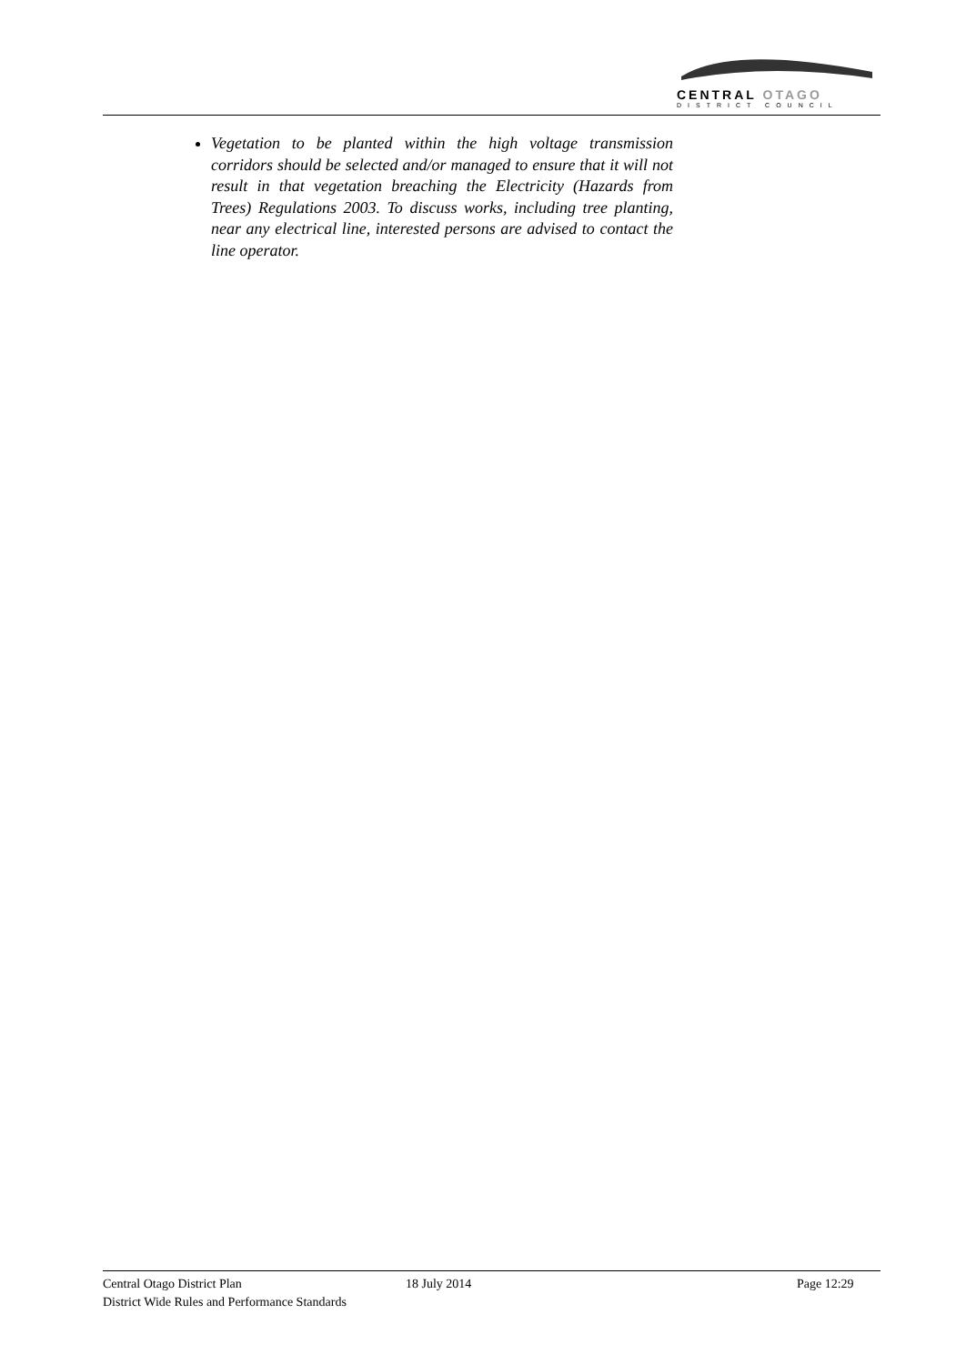CENTRAL OTAGO
DISTRICT COUNCIL
Vegetation to be planted within the high voltage transmission corridors should be selected and/or managed to ensure that it will not result in that vegetation breaching the Electricity (Hazards from Trees) Regulations 2003. To discuss works, including tree planting, near any electrical line, interested persons are advised to contact the line operator.
Central Otago District Plan
District Wide Rules and Performance Standards
18 July 2014 Page 12:29